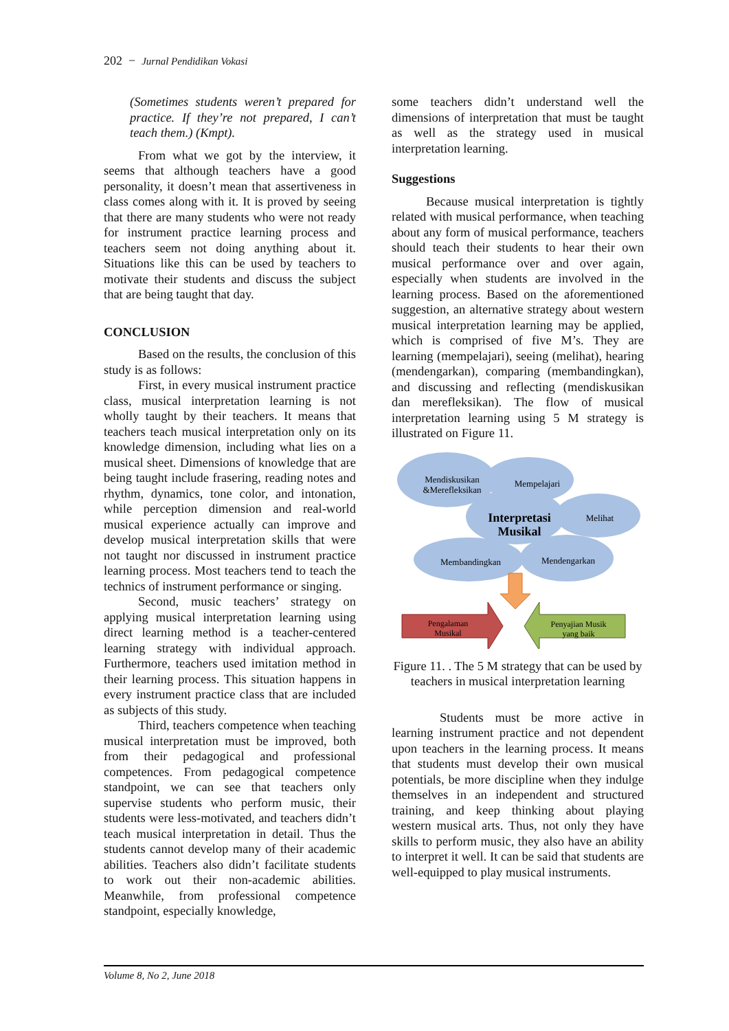202 − Jurnal Pendidikan Vokasi
(Sometimes students weren’t prepared for practice. If they’re not prepared, I can’t teach them.) (Kmpt).
From what we got by the interview, it seems that although teachers have a good personality, it doesn’t mean that assertiveness in class comes along with it. It is proved by seeing that there are many students who were not ready for instrument practice learning process and teachers seem not doing anything about it. Situations like this can be used by teachers to motivate their students and discuss the subject that are being taught that day.
CONCLUSION
Based on the results, the conclusion of this study is as follows:
First, in every musical instrument practice class, musical interpretation learning is not wholly taught by their teachers. It means that teachers teach musical interpretation only on its knowledge dimension, including what lies on a musical sheet. Dimensions of knowledge that are being taught include frasering, reading notes and rhythm, dynamics, tone color, and intonation, while perception dimension and real-world musical experience actually can improve and develop musical interpretation skills that were not taught nor discussed in instrument practice learning process. Most teachers tend to teach the technics of instrument performance or singing.
Second, music teachers’ strategy on applying musical interpretation learning using direct learning method is a teacher-centered learning strategy with individual approach. Furthermore, teachers used imitation method in their learning process. This situation happens in every instrument practice class that are included as subjects of this study.
Third, teachers competence when teaching musical interpretation must be improved, both from their pedagogical and professional competences. From pedagogical competence standpoint, we can see that teachers only supervise students who perform music, their students were less-motivated, and teachers didn’t teach musical interpretation in detail. Thus the students cannot develop many of their academic abilities. Teachers also didn’t facilitate students to work out their non-academic abilities. Meanwhile, from professional competence standpoint, especially knowledge,
some teachers didn’t understand well the dimensions of interpretation that must be taught as well as the strategy used in musical interpretation learning.
Suggestions
Because musical interpretation is tightly related with musical performance, when teaching about any form of musical performance, teachers should teach their students to hear their own musical performance over and over again, especially when students are involved in the learning process. Based on the aforementioned suggestion, an alternative strategy about western musical interpretation learning may be applied, which is comprised of five M’s. They are learning (mempelajari), seeing (melihat), hearing (mendengarkan), comparing (membandingkan), and discussing and reflecting (mendiskusikan dan merefleksikan). The flow of musical interpretation learning using 5 M strategy is illustrated on Figure 11.
Mendiskusikan
&Merefleksikan
Mempelajari
Interpretasi
Musikal
Melihat
Membandingkan
Mendengarkan
Pengalaman
Musikal
Penyajian Musik
yang baik
Figure 11. . The 5 M strategy that can be used by teachers in musical interpretation learning
Students must be more active in learning instrument practice and not dependent upon teachers in the learning process. It means that students must develop their own musical potentials, be more discipline when they indulge themselves in an independent and structured training, and keep thinking about playing western musical arts. Thus, not only they have skills to perform music, they also have an ability to interpret it well. It can be said that students are well-equipped to play musical instruments.
Volume 8, No 2, June 2018